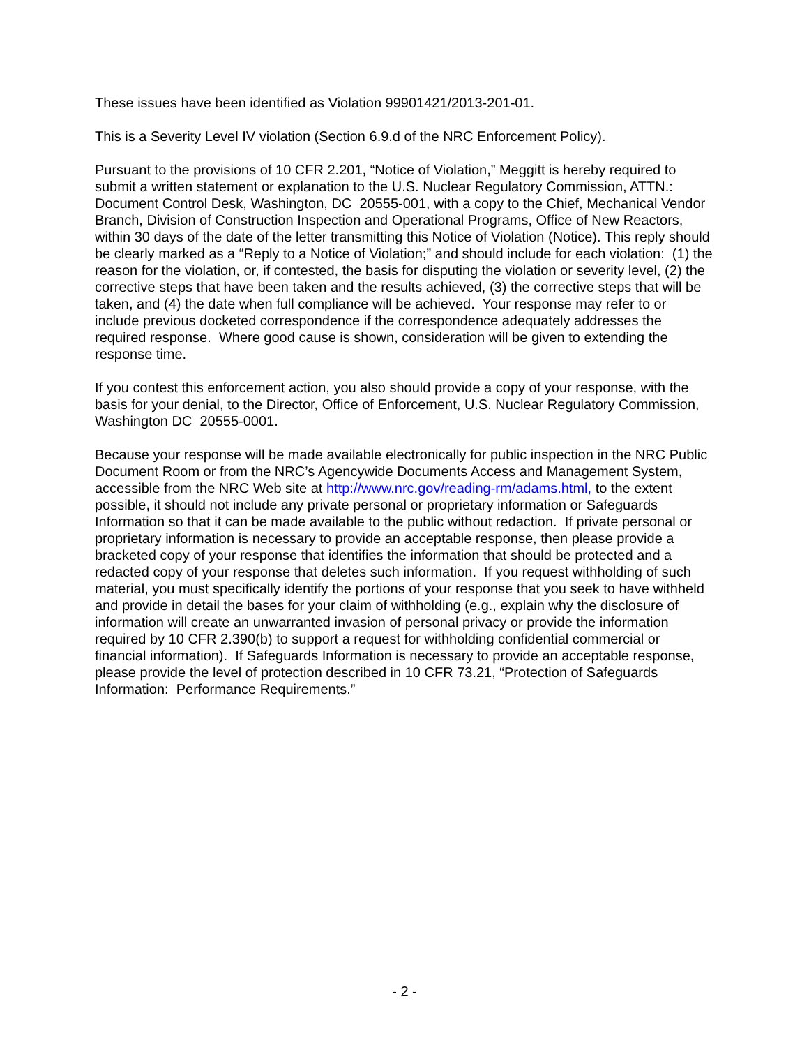These issues have been identified as Violation 99901421/2013-201-01.
This is a Severity Level IV violation (Section 6.9.d of the NRC Enforcement Policy).
Pursuant to the provisions of 10 CFR 2.201, “Notice of Violation,” Meggitt is hereby required to submit a written statement or explanation to the U.S. Nuclear Regulatory Commission, ATTN.: Document Control Desk, Washington, DC 20555-001, with a copy to the Chief, Mechanical Vendor Branch, Division of Construction Inspection and Operational Programs, Office of New Reactors, within 30 days of the date of the letter transmitting this Notice of Violation (Notice). This reply should be clearly marked as a “Reply to a Notice of Violation;” and should include for each violation: (1) the reason for the violation, or, if contested, the basis for disputing the violation or severity level, (2) the corrective steps that have been taken and the results achieved, (3) the corrective steps that will be taken, and (4) the date when full compliance will be achieved. Your response may refer to or include previous docketed correspondence if the correspondence adequately addresses the required response. Where good cause is shown, consideration will be given to extending the response time.
If you contest this enforcement action, you also should provide a copy of your response, with the basis for your denial, to the Director, Office of Enforcement, U.S. Nuclear Regulatory Commission, Washington DC 20555-0001.
Because your response will be made available electronically for public inspection in the NRC Public Document Room or from the NRC’s Agencywide Documents Access and Management System, accessible from the NRC Web site at http://www.nrc.gov/reading-rm/adams.html, to the extent possible, it should not include any private personal or proprietary information or Safeguards Information so that it can be made available to the public without redaction. If private personal or proprietary information is necessary to provide an acceptable response, then please provide a bracketed copy of your response that identifies the information that should be protected and a redacted copy of your response that deletes such information. If you request withholding of such material, you must specifically identify the portions of your response that you seek to have withheld and provide in detail the bases for your claim of withholding (e.g., explain why the disclosure of information will create an unwarranted invasion of personal privacy or provide the information required by 10 CFR 2.390(b) to support a request for withholding confidential commercial or financial information). If Safeguards Information is necessary to provide an acceptable response, please provide the level of protection described in 10 CFR 73.21, “Protection of Safeguards Information: Performance Requirements.”
- 2 -